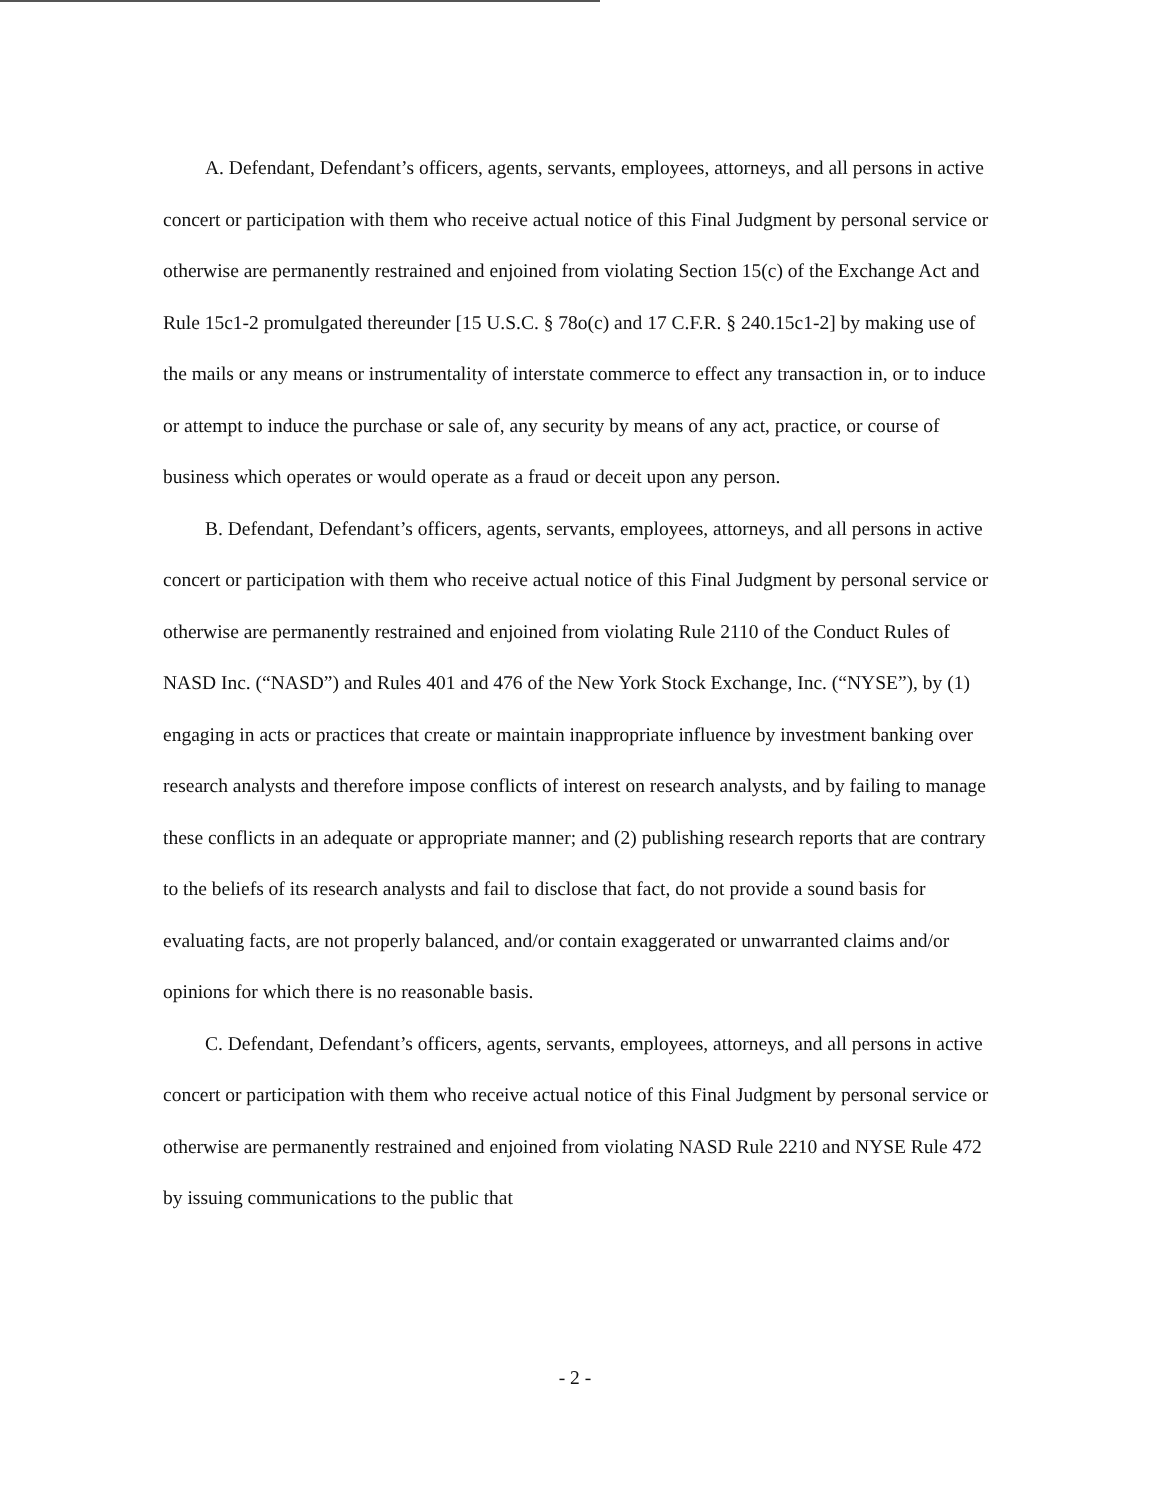A. Defendant, Defendant’s officers, agents, servants, employees, attorneys, and all persons in active concert or participation with them who receive actual notice of this Final Judgment by personal service or otherwise are permanently restrained and enjoined from violating Section 15(c) of the Exchange Act and Rule 15c1-2 promulgated thereunder [15 U.S.C. § 78o(c) and 17 C.F.R. § 240.15c1-2] by making use of the mails or any means or instrumentality of interstate commerce to effect any transaction in, or to induce or attempt to induce the purchase or sale of, any security by means of any act, practice, or course of business which operates or would operate as a fraud or deceit upon any person.
B. Defendant, Defendant’s officers, agents, servants, employees, attorneys, and all persons in active concert or participation with them who receive actual notice of this Final Judgment by personal service or otherwise are permanently restrained and enjoined from violating Rule 2110 of the Conduct Rules of NASD Inc. (“NASD”) and Rules 401 and 476 of the New York Stock Exchange, Inc. (“NYSE”), by (1) engaging in acts or practices that create or maintain inappropriate influence by investment banking over research analysts and therefore impose conflicts of interest on research analysts, and by failing to manage these conflicts in an adequate or appropriate manner; and (2) publishing research reports that are contrary to the beliefs of its research analysts and fail to disclose that fact, do not provide a sound basis for evaluating facts, are not properly balanced, and/or contain exaggerated or unwarranted claims and/or opinions for which there is no reasonable basis.
C. Defendant, Defendant’s officers, agents, servants, employees, attorneys, and all persons in active concert or participation with them who receive actual notice of this Final Judgment by personal service or otherwise are permanently restrained and enjoined from violating NASD Rule 2210 and NYSE Rule 472 by issuing communications to the public that
- 2 -